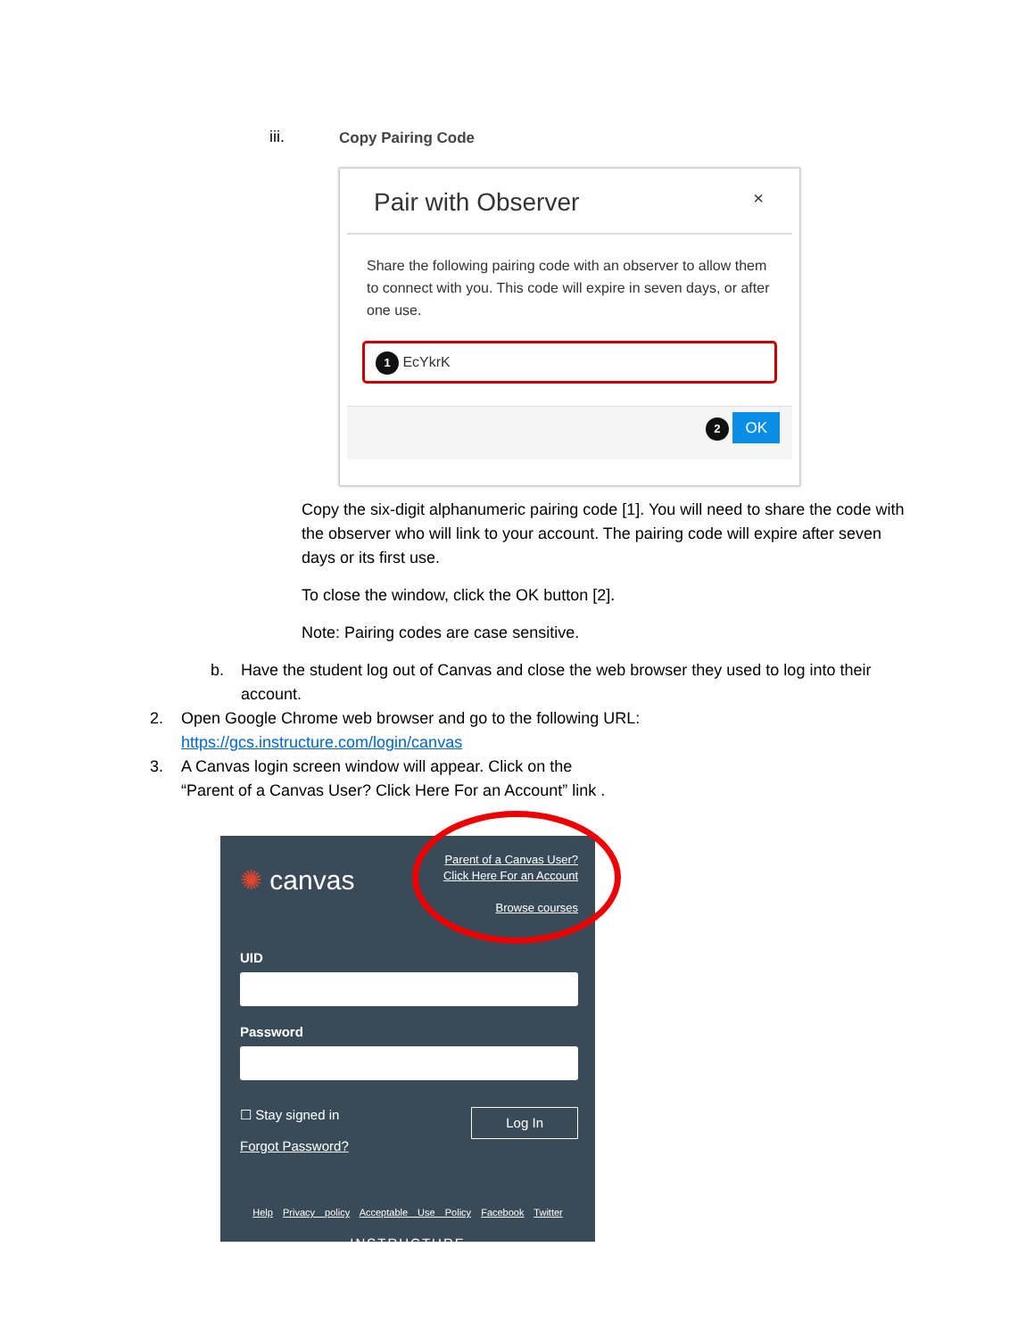iii. Copy Pairing Code
Pair with Observer ×
Share the following pairing code with an observer to allow them to connect with you. This code will expire in seven days, or after one use.
1 EcYkrK
2 OK
Copy the six-digit alphanumeric pairing code [1]. You will need to share the code with the observer who will link to your account. The pairing code will expire after seven days or its first use.
To close the window, click the OK button [2].
Note: Pairing codes are case sensitive.
b. Have the student log out of Canvas and close the web browser they used to log into their account.
2. Open Google Chrome web browser and go to the following URL:
https://gcs.instructure.com/login/canvas
3. A Canvas login screen window will appear. Click on the
“Parent of a Canvas User? Click Here For an Account” link .
✺ canvas Parent of a Canvas User?
Click Here For an Account
Browse courses
UID
Password
☐ Stay signed in
Forgot Password? Log In
Help Privacy policy Acceptable Use Policy Facebook Twitter
INSTRUCTURE